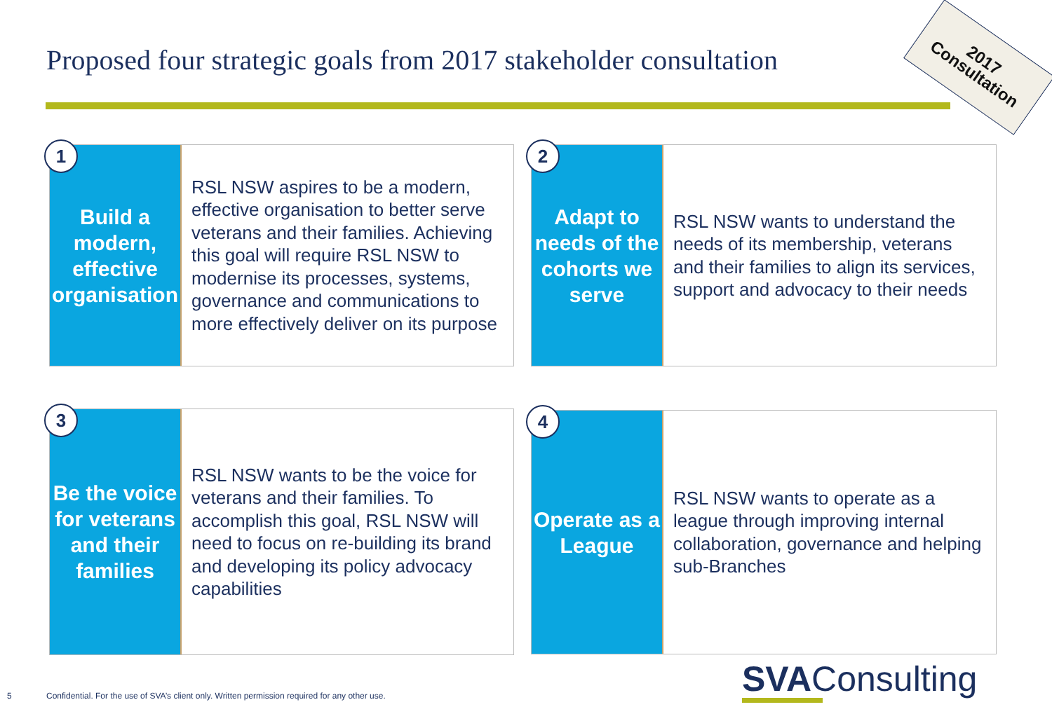Proposed four strategic goals from 2017 stakeholder consultation
2017
Consultation
1
Build a modern, effective organisation
RSL NSW aspires to be a modern, effective organisation to better serve veterans and their families. Achieving this goal will require RSL NSW to modernise its processes, systems, governance and communications to more effectively deliver on its purpose
2
Adapt to needs of the cohorts we serve
RSL NSW wants to understand the needs of its membership, veterans and their families to align its services, support and advocacy to their needs
3
Be the voice for veterans and their families
RSL NSW wants to be the voice for veterans and their families. To accomplish this goal, RSL NSW will need to focus on re-building its brand and developing its policy advocacy capabilities
4
Operate as a League
RSL NSW wants to operate as a league through improving internal collaboration, governance and helping sub-Branches
5
Confidential. For the use of SVA’s client only. Written permission required for any other use.
SVAConsulting